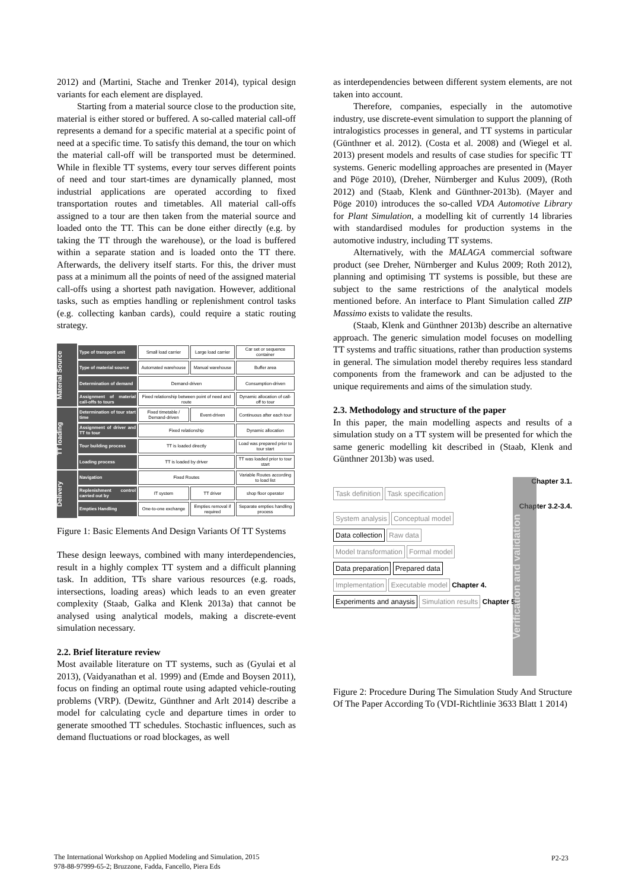2012) and (Martini, Stache and Trenker 2014), typical design variants for each element are displayed.
Starting from a material source close to the production site, material is either stored or buffered. A so-called material call-off represents a demand for a specific material at a specific point of need at a specific time. To satisfy this demand, the tour on which the material call-off will be transported must be determined. While in flexible TT systems, every tour serves different points of need and tour start-times are dynamically planned, most industrial applications are operated according to fixed transportation routes and timetables. All material call-offs assigned to a tour are then taken from the material source and loaded onto the TT. This can be done either directly (e.g. by taking the TT through the warehouse), or the load is buffered within a separate station and is loaded onto the TT there. Afterwards, the delivery itself starts. For this, the driver must pass at a minimum all the points of need of the assigned material call-offs using a shortest path navigation. However, additional tasks, such as empties handling or replenishment control tasks (e.g. collecting kanban cards), could require a static routing strategy.
Material Source
TT loading
Delivery
| Type of transport unit | Small load carrier | Large load carrier | Car set or sequence container |
| Type of material source | Automated warehouse | Manual warehouse | Buffer area |
| Determination of demand | Demand-driven | | Consumption-driven |
| Assignment of material call-offs to tours | Fixed relationship between point of need and route | | Dynamic allocation of call-off to tour |
| Determination of tour start time | Fixed timetable / Demand-driven | Event-driven | Continuous after each tour |
| Assignment of driver and TT to tour | Fixed relationship | | Dynamic allocation |
| Tour building process | TT is loaded directly | | Load was prepared prior to tour start |
| Loading process | TT is loaded by driver | | TT was loaded prior to tour start |
| Navigation | Fixed Routes | | Variable Routes according to load list |
| Replenishment control carried out by | IT system | TT driver | shop floor operator |
| Empties Handling | One-to-one exchange | Empties removal if required | Separate empties handling process |
Figure 1: Basic Elements And Design Variants Of TT Systems
These design leeways, combined with many interdependencies, result in a highly complex TT system and a difficult planning task. In addition, TTs share various resources (e.g. roads, intersections, loading areas) which leads to an even greater complexity (Staab, Galka and Klenk 2013a) that cannot be analysed using analytical models, making a discrete-event simulation necessary.
2.2. Brief literature review
Most available literature on TT systems, such as (Gyulai et al 2013), (Vaidyanathan et al. 1999) and (Emde and Boysen 2011), focus on finding an optimal route using adapted vehicle-routing problems (VRP). (Dewitz, Günthner and Arlt 2014) describe a model for calculating cycle and departure times in order to generate smoothed TT schedules. Stochastic influences, such as demand fluctuations or road blockages, as well
as interdependencies between different system elements, are not taken into account.
Therefore, companies, especially in the automotive industry, use discrete-event simulation to support the planning of intralogistics processes in general, and TT systems in particular (Günthner et al. 2012). (Costa et al. 2008) and (Wiegel et al. 2013) present models and results of case studies for specific TT systems. Generic modelling approaches are presented in (Mayer and Pöge 2010), (Dreher, Nürnberger and Kulus 2009), (Roth 2012) and (Staab, Klenk and Günthner-2013b). (Mayer and Pöge 2010) introduces the so-called VDA Automotive Library for Plant Simulation, a modelling kit of currently 14 libraries with standardised modules for production systems in the automotive industry, including TT systems.
Alternatively, with the MALAGA commercial software product (see Dreher, Nürnberger and Kulus 2009; Roth 2012), planning and optimising TT systems is possible, but these are subject to the same restrictions of the analytical models mentioned before. An interface to Plant Simulation called ZIP Massimo exists to validate the results.
(Staab, Klenk and Günthner 2013b) describe an alternative approach. The generic simulation model focuses on modelling TT systems and traffic situations, rather than production systems in general. The simulation model thereby requires less standard components from the framework and can be adjusted to the unique requirements and aims of the simulation study.
2.3. Methodology and structure of the paper
In this paper, the main modelling aspects and results of a simulation study on a TT system will be presented for which the same generic modelling kit described in (Staab, Klenk and Günthner 2013b) was used.
Chapter 3.1.
Task definition Task specification
Chapter 3.2-3.4.
System analysis Conceptual model
Data collection Raw data
Model transformation Formal model
Data preparation Prepared data
Implementation Executable model
Chapter 4.
Experiments and anaysis Simulation results
Chapter 5.
Verification and validation
Figure 2: Procedure During The Simulation Study And Structure Of The Paper According To (VDI-Richtlinie 3633 Blatt 1 2014)
The International Workshop on Applied Modeling and Simulation, 2015
978-88-97999-65-2; Bruzzone, Fadda, Fancello, Piera Eds
P2-23